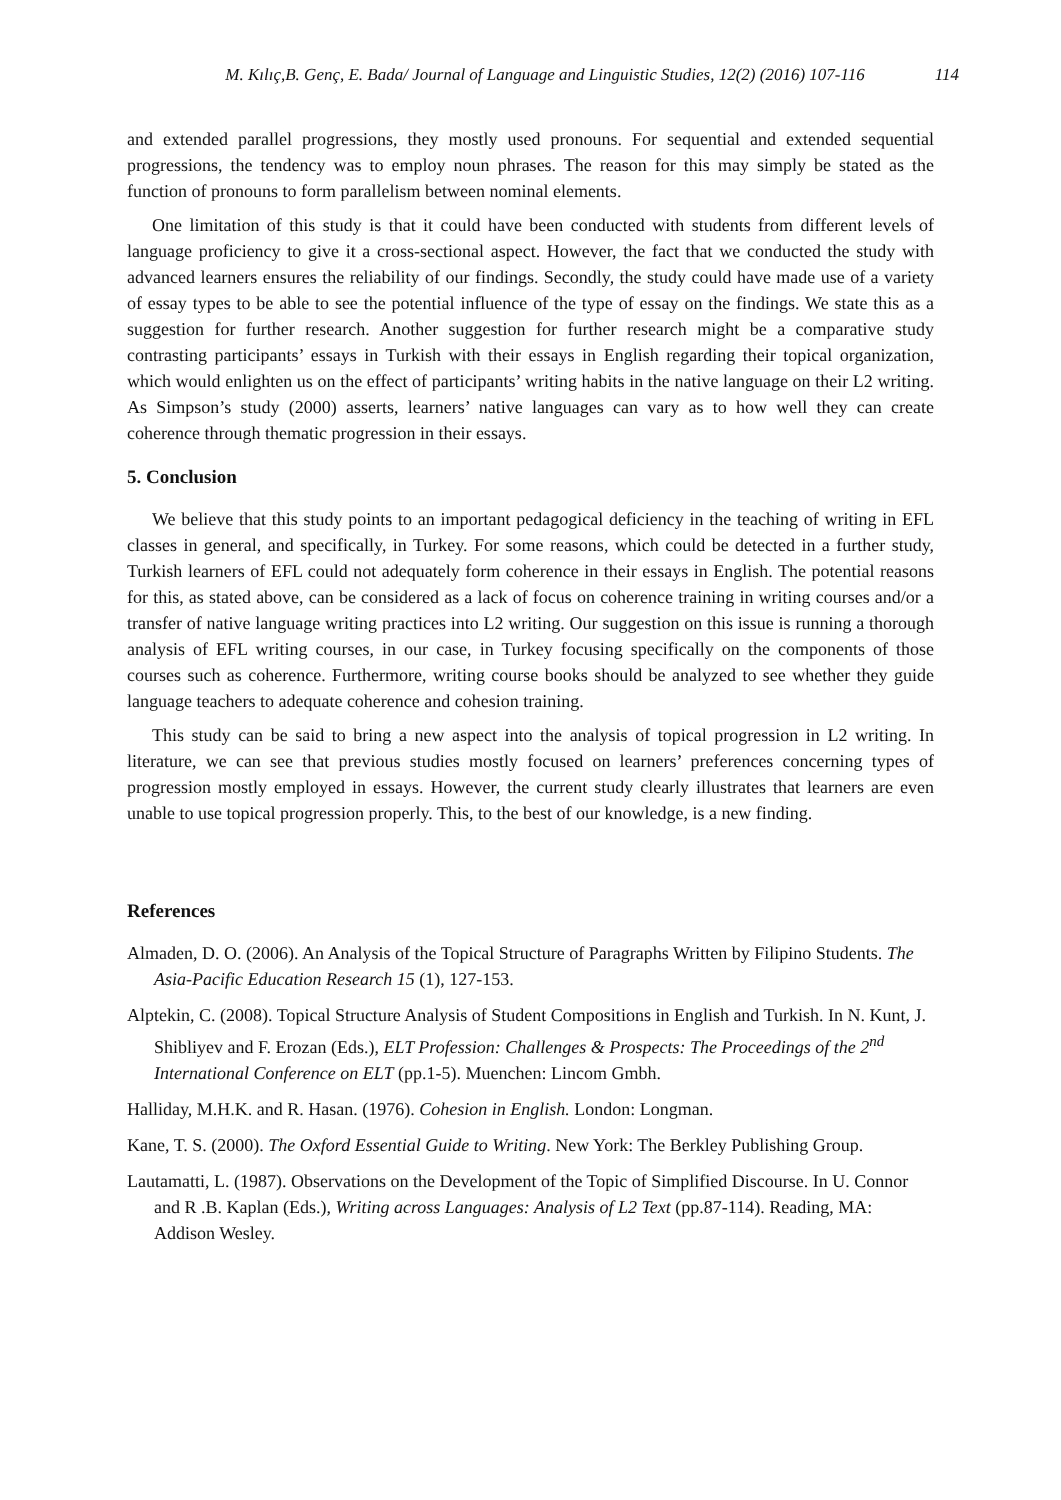M. Kılıç,B. Genç, E. Bada/ Journal of Language and Linguistic Studies, 12(2) (2016) 107-116 114
and extended parallel progressions, they mostly used pronouns. For sequential and extended sequential progressions, the tendency was to employ noun phrases. The reason for this may simply be stated as the function of pronouns to form parallelism between nominal elements.
One limitation of this study is that it could have been conducted with students from different levels of language proficiency to give it a cross-sectional aspect. However, the fact that we conducted the study with advanced learners ensures the reliability of our findings. Secondly, the study could have made use of a variety of essay types to be able to see the potential influence of the type of essay on the findings. We state this as a suggestion for further research. Another suggestion for further research might be a comparative study contrasting participants’ essays in Turkish with their essays in English regarding their topical organization, which would enlighten us on the effect of participants’ writing habits in the native language on their L2 writing. As Simpson’s study (2000) asserts, learners’ native languages can vary as to how well they can create coherence through thematic progression in their essays.
5. Conclusion
We believe that this study points to an important pedagogical deficiency in the teaching of writing in EFL classes in general, and specifically, in Turkey. For some reasons, which could be detected in a further study, Turkish learners of EFL could not adequately form coherence in their essays in English. The potential reasons for this, as stated above, can be considered as a lack of focus on coherence training in writing courses and/or a transfer of native language writing practices into L2 writing. Our suggestion on this issue is running a thorough analysis of EFL writing courses, in our case, in Turkey focusing specifically on the components of those courses such as coherence. Furthermore, writing course books should be analyzed to see whether they guide language teachers to adequate coherence and cohesion training.
This study can be said to bring a new aspect into the analysis of topical progression in L2 writing. In literature, we can see that previous studies mostly focused on learners’ preferences concerning types of progression mostly employed in essays. However, the current study clearly illustrates that learners are even unable to use topical progression properly. This, to the best of our knowledge, is a new finding.
References
Almaden, D. O. (2006). An Analysis of the Topical Structure of Paragraphs Written by Filipino Students. The Asia-Pacific Education Research 15 (1), 127-153.
Alptekin, C. (2008). Topical Structure Analysis of Student Compositions in English and Turkish. In N. Kunt, J. Shibliyev and F. Erozan (Eds.), ELT Profession: Challenges & Prospects: The Proceedings of the 2<sup>nd</sup> International Conference on ELT (pp.1-5). Muenchen: Lincom Gmbh.
Halliday, M.H.K. and R. Hasan. (1976). Cohesion in English. London: Longman.
Kane, T. S. (2000). The Oxford Essential Guide to Writing. New York: The Berkley Publishing Group.
Lautamatti, L. (1987). Observations on the Development of the Topic of Simplified Discourse. In U. Connor and R .B. Kaplan (Eds.), Writing across Languages: Analysis of L2 Text (pp.87-114). Reading, MA: Addison Wesley.